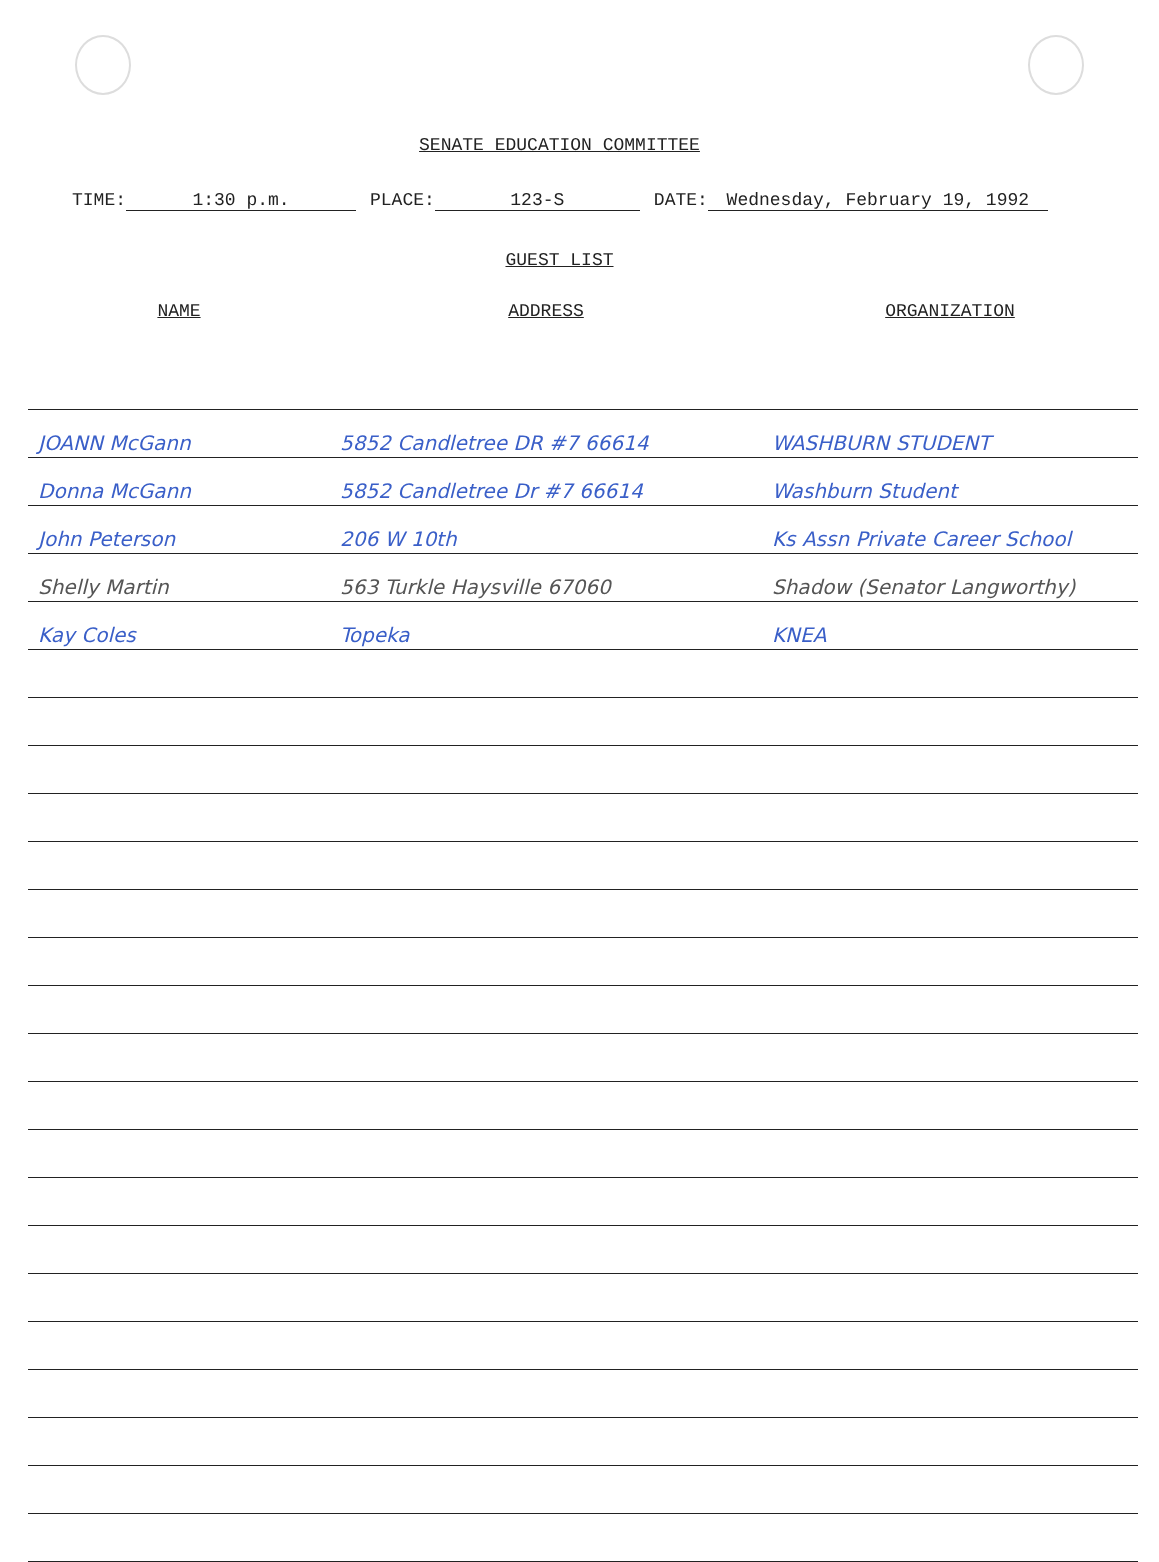SENATE EDUCATION COMMITTEE
TIME: 1:30 p.m. PLACE: 123-S DATE: Wednesday, February 19, 1992
GUEST LIST
| NAME | ADDRESS | ORGANIZATION |
| --- | --- | --- |
| JOANN McGann | 5852 Candletree DR #7 66614 | WASHBURN STUDENT |
| Donna McGann | 5852 Candletree Dr #7 66614 | Washburn Student |
| John Peterson | 206 W 10th | Ks Assn Private Career School |
| Shelly Martin | 563 Turkle Haysville 67060 | Shadow (Senator Langworthy) |
| Kay Coles | Topeka | KNEA |